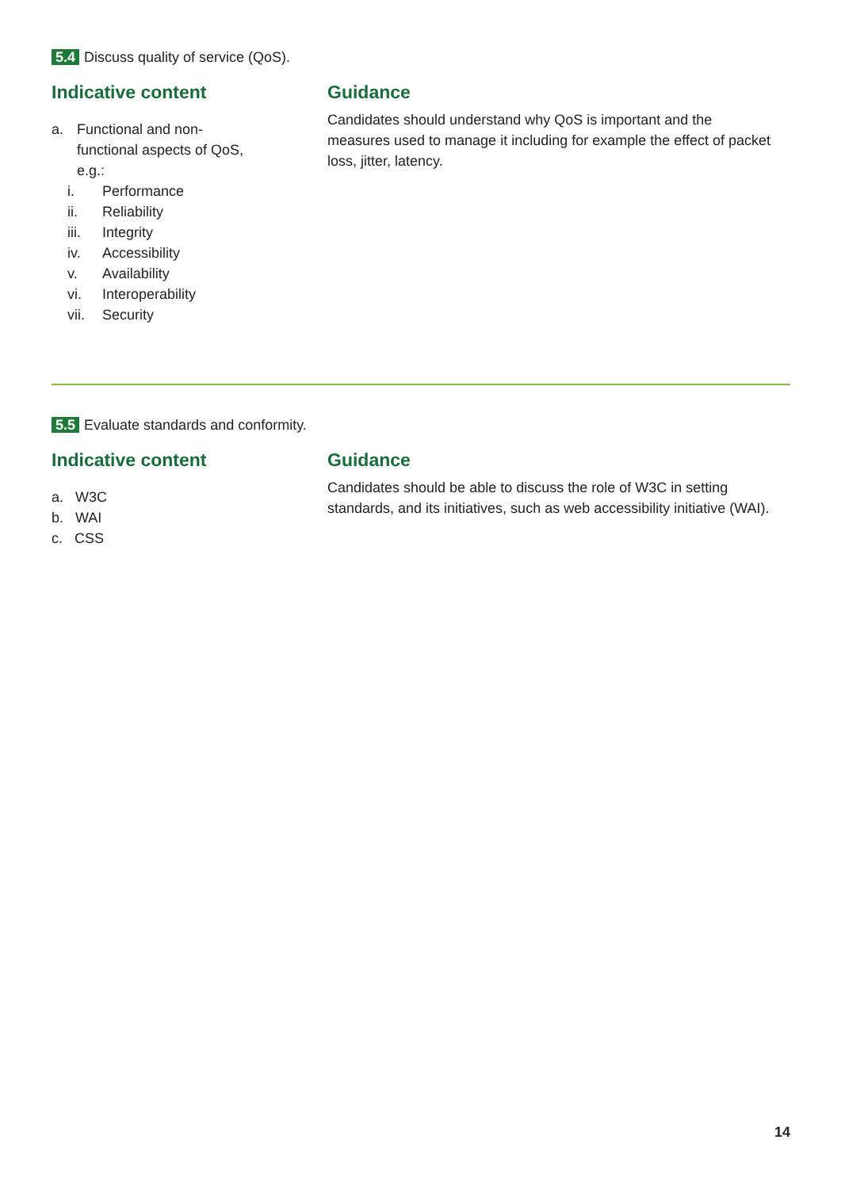5.4 Discuss quality of service (QoS).
Indicative content
a. Functional and non-
functional aspects of QoS,
e.g.:
i. Performance
ii. Reliability
iii. Integrity
iv. Accessibility
v. Availability
vi. Interoperability
vii. Security
Guidance
Candidates should understand why QoS is important and the measures used to manage it including for example the effect of packet loss, jitter, latency.
5.5 Evaluate standards and conformity.
Indicative content
a. W3C
b. WAI
c. CSS
Guidance
Candidates should be able to discuss the role of W3C in setting standards, and its initiatives, such as web accessibility initiative (WAI).
14